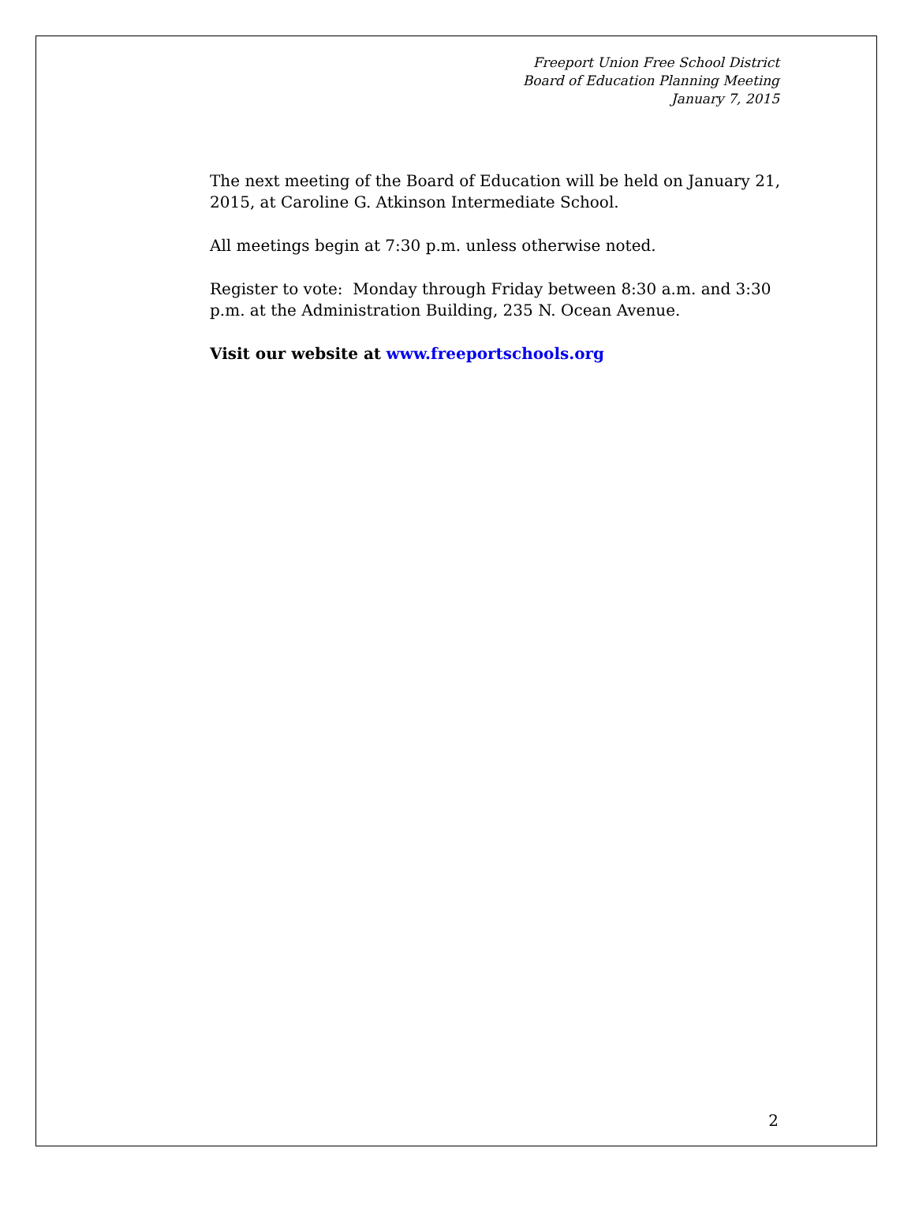Freeport Union Free School District
Board of Education Planning Meeting
January 7, 2015
The next meeting of the Board of Education will be held on January 21, 2015, at Caroline G. Atkinson Intermediate School.
All meetings begin at 7:30 p.m. unless otherwise noted.
Register to vote: Monday through Friday between 8:30 a.m. and 3:30 p.m. at the Administration Building, 235 N. Ocean Avenue.
Visit our website at www.freeportschools.org
2